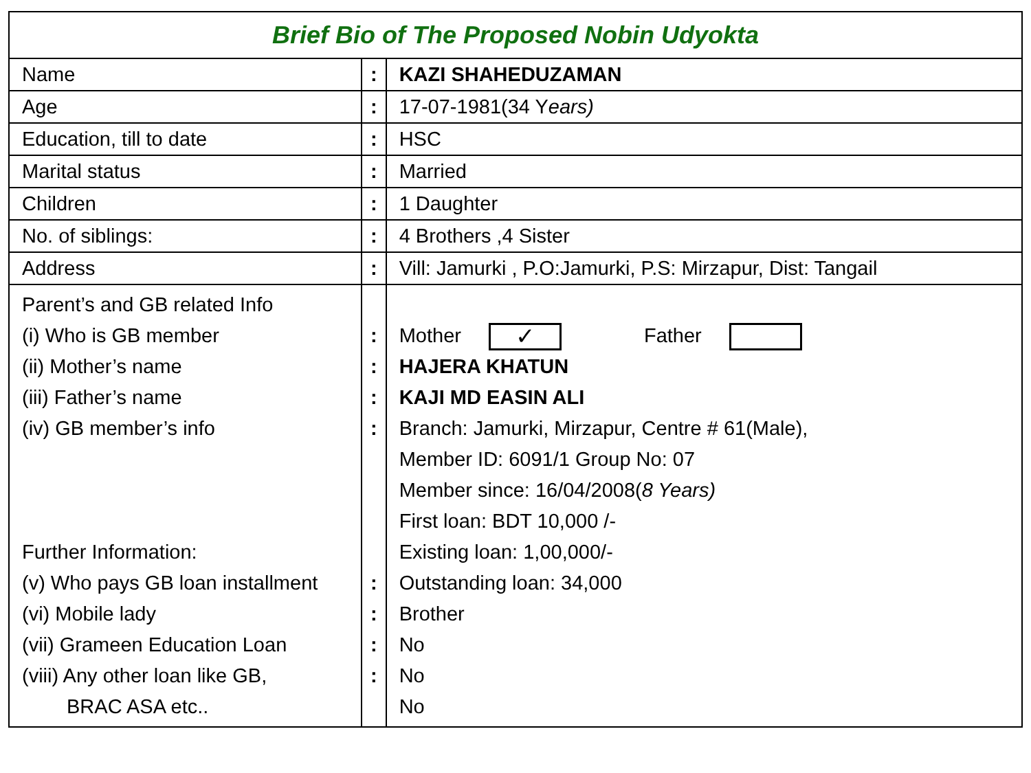| Brief Bio of The Proposed Nobin Udyokta | | |
| Name | : | KAZI SHAHEDUZAMAN |
| Age | : | 17-07-1981(34 Y ears) |
| Education, till to date | : | HSC |
| Marital status | : | Married |
| Children | : | 1 Daughter |
| No. of siblings: | : | 4 Brothers ,4 Sister |
| Address | : | Vill: Jamurki , P.O:Jamurki, P.S: Mirzapur, Dist: Tangail |
| Parent’s and GB related Info (i) Who is GB member (ii) Mother’s name (iii) Father’s name (iv) GB member’s info Further Information: (v) Who pays GB loan installment (vi) Mobile lady (vii) Grameen Education Loan (viii) Any other loan like GB, BRAC ASA etc.. | : : : : : : : : | Mother ✓ Father HAJERA KHATUN KAJI MD EASIN ALI Branch: Jamurki, Mirzapur, Centre # 61(Male), Member ID: 6091/1 Group No: 07 Member since: 16/04/2008( 8 Years) First loan: BDT 10,000 /- Existing loan: 1,00,000/- Outstanding loan: 34,000 Brother No No No |